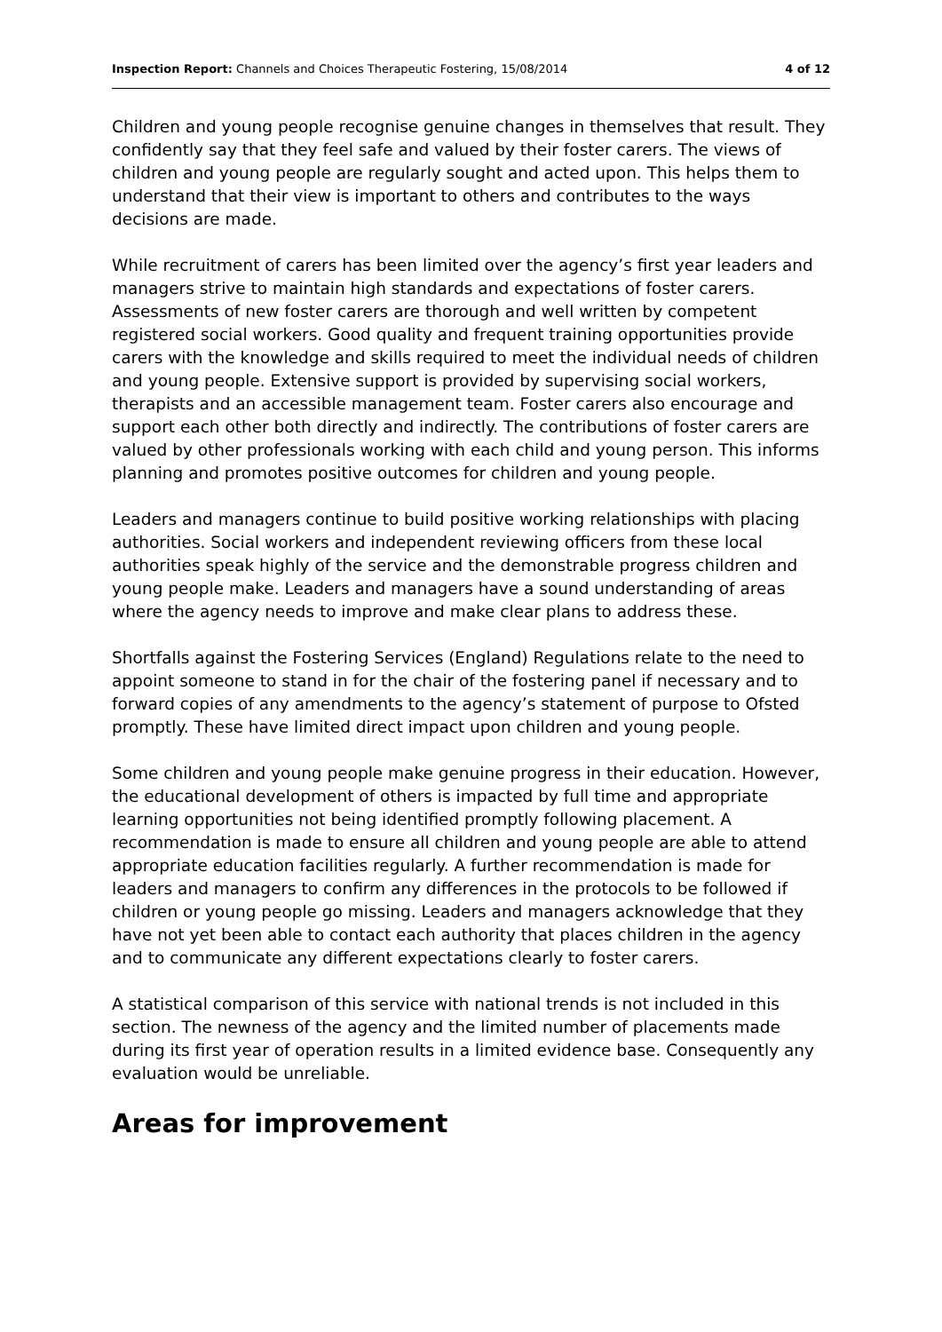Inspection Report: Channels and Choices Therapeutic Fostering, 15/08/2014 4 of 12
Children and young people recognise genuine changes in themselves that result. They confidently say that they feel safe and valued by their foster carers. The views of children and young people are regularly sought and acted upon. This helps them to understand that their view is important to others and contributes to the ways decisions are made.
While recruitment of carers has been limited over the agency’s first year leaders and managers strive to maintain high standards and expectations of foster carers. Assessments of new foster carers are thorough and well written by competent registered social workers. Good quality and frequent training opportunities provide carers with the knowledge and skills required to meet the individual needs of children and young people. Extensive support is provided by supervising social workers, therapists and an accessible management team. Foster carers also encourage and support each other both directly and indirectly. The contributions of foster carers are valued by other professionals working with each child and young person. This informs planning and promotes positive outcomes for children and young people.
Leaders and managers continue to build positive working relationships with placing authorities. Social workers and independent reviewing officers from these local authorities speak highly of the service and the demonstrable progress children and young people make. Leaders and managers have a sound understanding of areas where the agency needs to improve and make clear plans to address these.
Shortfalls against the Fostering Services (England) Regulations relate to the need to appoint someone to stand in for the chair of the fostering panel if necessary and to forward copies of any amendments to the agency’s statement of purpose to Ofsted promptly. These have limited direct impact upon children and young people.
Some children and young people make genuine progress in their education. However, the educational development of others is impacted by full time and appropriate learning opportunities not being identified promptly following placement. A recommendation is made to ensure all children and young people are able to attend appropriate education facilities regularly. A further recommendation is made for leaders and managers to confirm any differences in the protocols to be followed if children or young people go missing. Leaders and managers acknowledge that they have not yet been able to contact each authority that places children in the agency and to communicate any different expectations clearly to foster carers.
A statistical comparison of this service with national trends is not included in this section. The newness of the agency and the limited number of placements made during its first year of operation results in a limited evidence base. Consequently any evaluation would be unreliable.
Areas for improvement